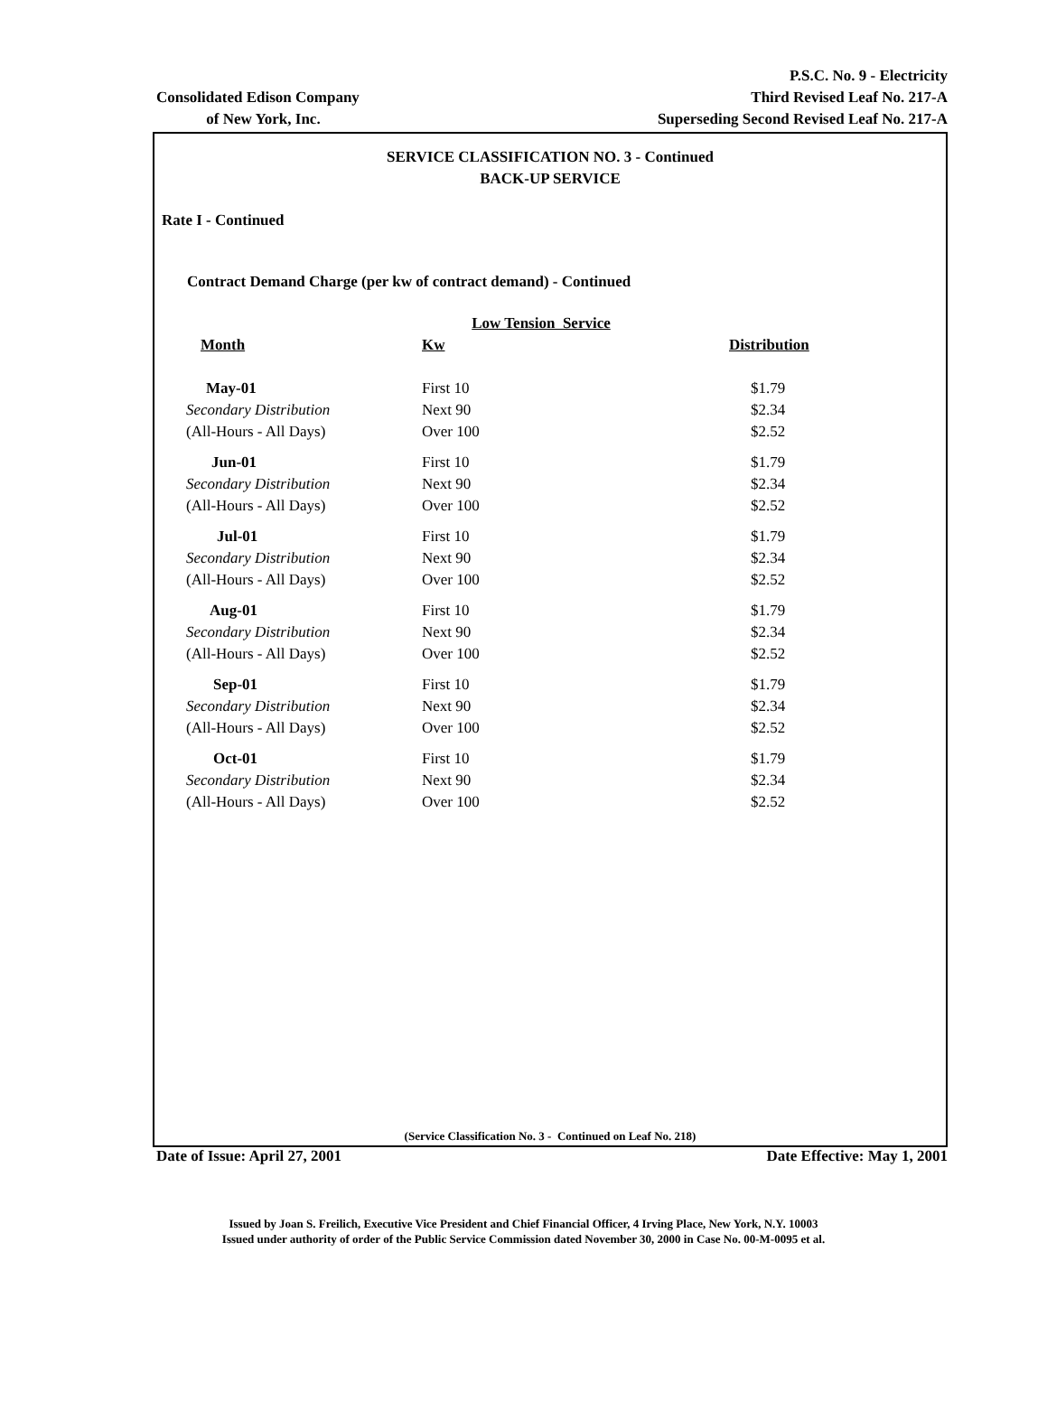Consolidated Edison Company
of New York, Inc.
P.S.C. No. 9 - Electricity
Third Revised Leaf No. 217-A
Superseding Second Revised Leaf No. 217-A
SERVICE CLASSIFICATION NO. 3 - Continued
BACK-UP SERVICE
Rate I - Continued
Contract Demand Charge (per kw of contract demand) - Continued
Low Tension Service
| Month | Kw | Distribution |
| --- | --- | --- |
| May-01 | First 10 | $1.79 |
| Secondary Distribution | Next 90 | $2.34 |
| (All-Hours - All Days) | Over 100 | $2.52 |
| Jun-01 | First 10 | $1.79 |
| Secondary Distribution | Next 90 | $2.34 |
| (All-Hours - All Days) | Over 100 | $2.52 |
| Jul-01 | First 10 | $1.79 |
| Secondary Distribution | Next 90 | $2.34 |
| (All-Hours - All Days) | Over 100 | $2.52 |
| Aug-01 | First 10 | $1.79 |
| Secondary Distribution | Next 90 | $2.34 |
| (All-Hours - All Days) | Over 100 | $2.52 |
| Sep-01 | First 10 | $1.79 |
| Secondary Distribution | Next 90 | $2.34 |
| (All-Hours - All Days) | Over 100 | $2.52 |
| Oct-01 | First 10 | $1.79 |
| Secondary Distribution | Next 90 | $2.34 |
| (All-Hours - All Days) | Over 100 | $2.52 |
(Service Classification No. 3 - Continued on Leaf No. 218)
Date of Issue: April 27, 2001 Date Effective: May 1, 2001
Issued by Joan S. Freilich, Executive Vice President and Chief Financial Officer, 4 Irving Place, New York, N.Y. 10003
Issued under authority of order of the Public Service Commission dated November 30, 2000 in Case No. 00-M-0095 et al.